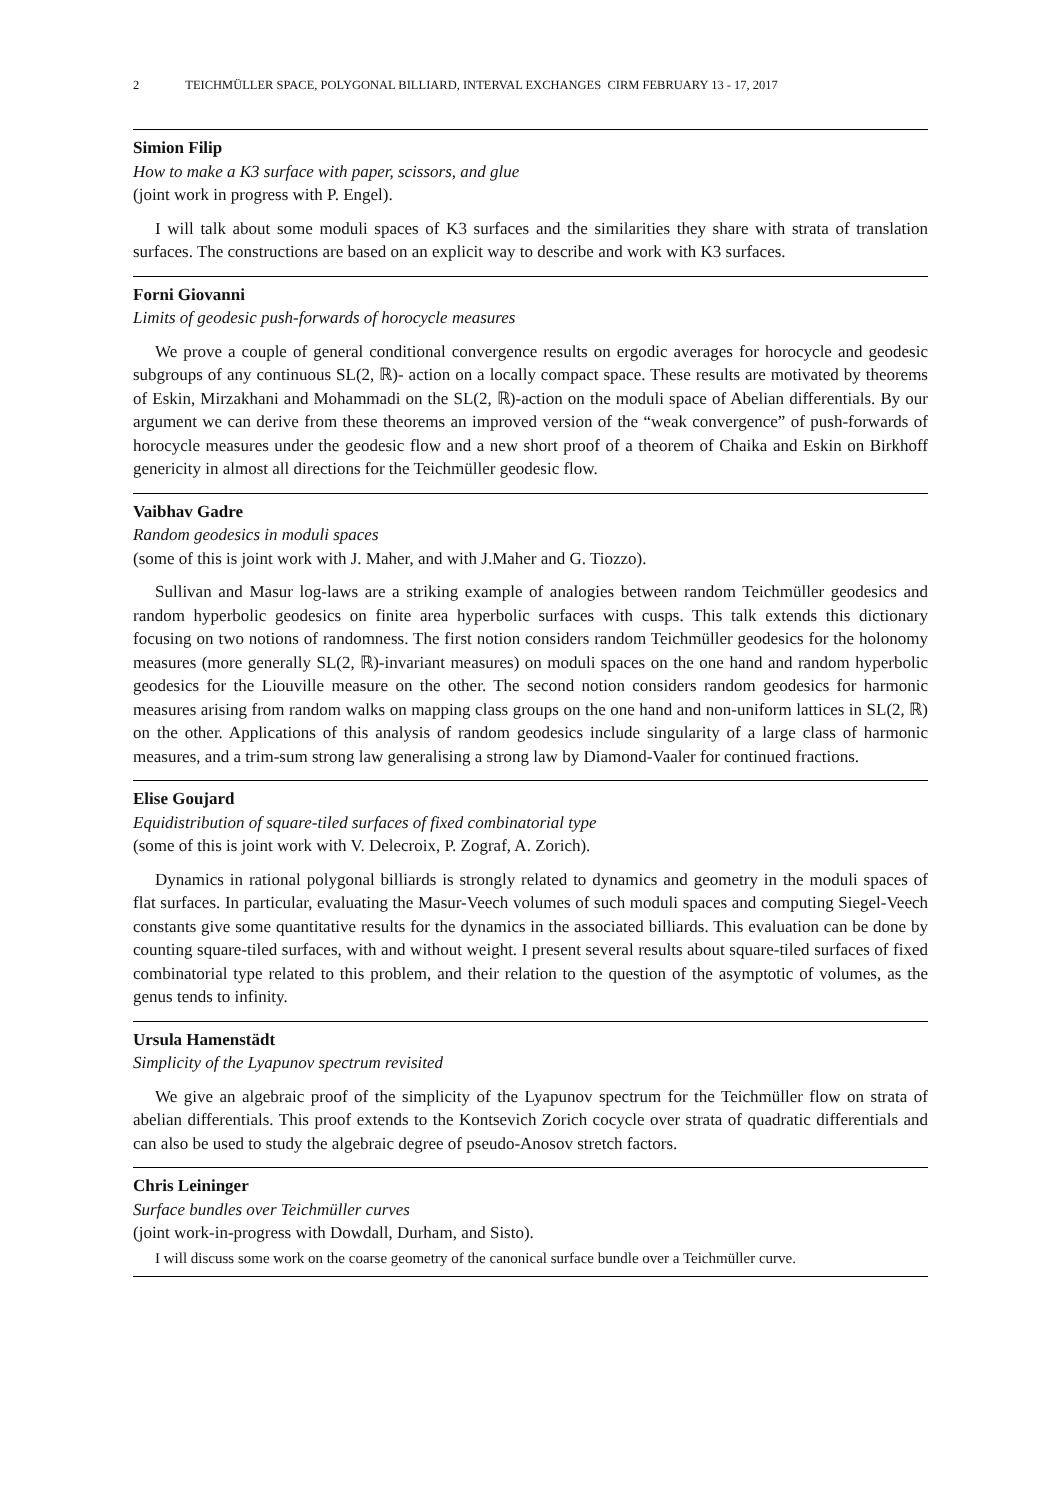2 TEICHMÜLLER SPACE, POLYGONAL BILLIARD, INTERVAL EXCHANGES CIRM FEBRUARY 13 - 17, 2017
Simion Filip
How to make a K3 surface with paper, scissors, and glue
(joint work in progress with P. Engel).
I will talk about some moduli spaces of K3 surfaces and the similarities they share with strata of translation surfaces. The constructions are based on an explicit way to describe and work with K3 surfaces.
Forni Giovanni
Limits of geodesic push-forwards of horocycle measures
We prove a couple of general conditional convergence results on ergodic averages for horocycle and geodesic subgroups of any continuous SL(2, ℝ)- action on a locally compact space. These results are motivated by theorems of Eskin, Mirzakhani and Mohammadi on the SL(2, ℝ)-action on the moduli space of Abelian differentials. By our argument we can derive from these theorems an improved version of the “weak convergence” of push-forwards of horocycle measures under the geodesic flow and a new short proof of a theorem of Chaika and Eskin on Birkhoff genericity in almost all directions for the Teichmüller geodesic flow.
Vaibhav Gadre
Random geodesics in moduli spaces
(some of this is joint work with J. Maher, and with J.Maher and G. Tiozzo).
Sullivan and Masur log-laws are a striking example of analogies between random Teichmüller geodesics and random hyperbolic geodesics on finite area hyperbolic surfaces with cusps. This talk extends this dictionary focusing on two notions of randomness. The first notion considers random Teichmüller geodesics for the holonomy measures (more generally SL(2, ℝ)-invariant measures) on moduli spaces on the one hand and random hyperbolic geodesics for the Liouville measure on the other. The second notion considers random geodesics for harmonic measures arising from random walks on mapping class groups on the one hand and non-uniform lattices in SL(2, ℝ) on the other. Applications of this analysis of random geodesics include singularity of a large class of harmonic measures, and a trim-sum strong law generalising a strong law by Diamond-Vaaler for continued fractions.
Elise Goujard
Equidistribution of square-tiled surfaces of fixed combinatorial type
(some of this is joint work with V. Delecroix, P. Zograf, A. Zorich).
Dynamics in rational polygonal billiards is strongly related to dynamics and geometry in the moduli spaces of flat surfaces. In particular, evaluating the Masur-Veech volumes of such moduli spaces and computing Siegel-Veech constants give some quantitative results for the dynamics in the associated billiards. This evaluation can be done by counting square-tiled surfaces, with and without weight. I present several results about square-tiled surfaces of fixed combinatorial type related to this problem, and their relation to the question of the asymptotic of volumes, as the genus tends to infinity.
Ursula Hamenstädt
Simplicity of the Lyapunov spectrum revisited
We give an algebraic proof of the simplicity of the Lyapunov spectrum for the Teichmüller flow on strata of abelian differentials. This proof extends to the Kontsevich Zorich cocycle over strata of quadratic differentials and can also be used to study the algebraic degree of pseudo-Anosov stretch factors.
Chris Leininger
Surface bundles over Teichmüller curves
(joint work-in-progress with Dowdall, Durham, and Sisto).
I will discuss some work on the coarse geometry of the canonical surface bundle over a Teichmüller curve.